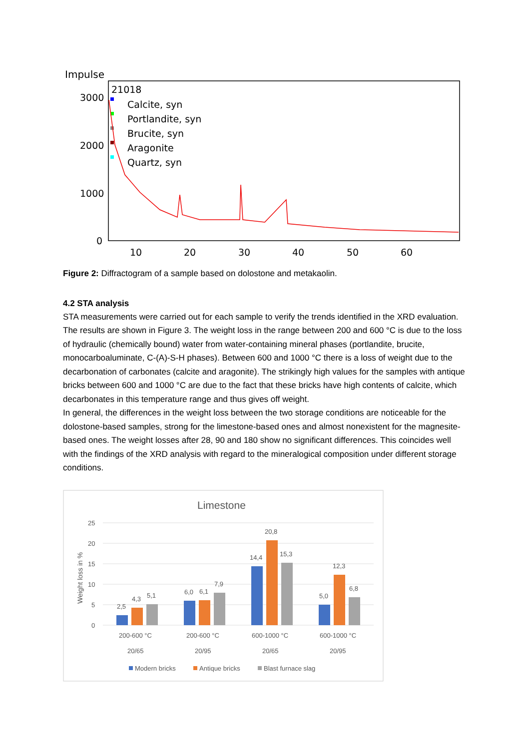Impulse
3000
2000
1000
0
10
20
30
40
50
60
21018
Calcite, syn
Portlandite, syn
Brucite, syn
Aragonite
Quartz, syn
Figure 2: Diffractogram of a sample based on dolostone and metakaolin.
4.2 STA analysis
STA measurements were carried out for each sample to verify the trends identified in the XRD evaluation. The results are shown in Figure 3. The weight loss in the range between 200 and 600 °C is due to the loss of hydraulic (chemically bound) water from water-containing mineral phases (portlandite, brucite, monocarboaluminate, C-(A)-S-H phases). Between 600 and 1000 °C there is a loss of weight due to the decarbonation of carbonates (calcite and aragonite). The strikingly high values for the samples with antique bricks between 600 and 1000 °C are due to the fact that these bricks have high contents of calcite, which decarbonates in this temperature range and thus gives off weight.
In general, the differences in the weight loss between the two storage conditions are noticeable for the dolostone-based samples, strong for the limestone-based ones and almost nonexistent for the magnesite-based ones. The weight losses after 28, 90 and 180 show no significant differences. This coincides well with the findings of the XRD analysis with regard to the mineralogical composition under different storage conditions.
Limestone
25
20
15
10
5
0
Weight loss in %
2,5
4,3
5,1
6,0
6,1
7,9
14,4
20,8
15,3
5,0
12,3
6,8
200-600 °C
20/65
200-600 °C
20/95
600-1000 °C
20/65
600-1000 °C
20/95
Modern bricks
Antique bricks
Blast furnace slag